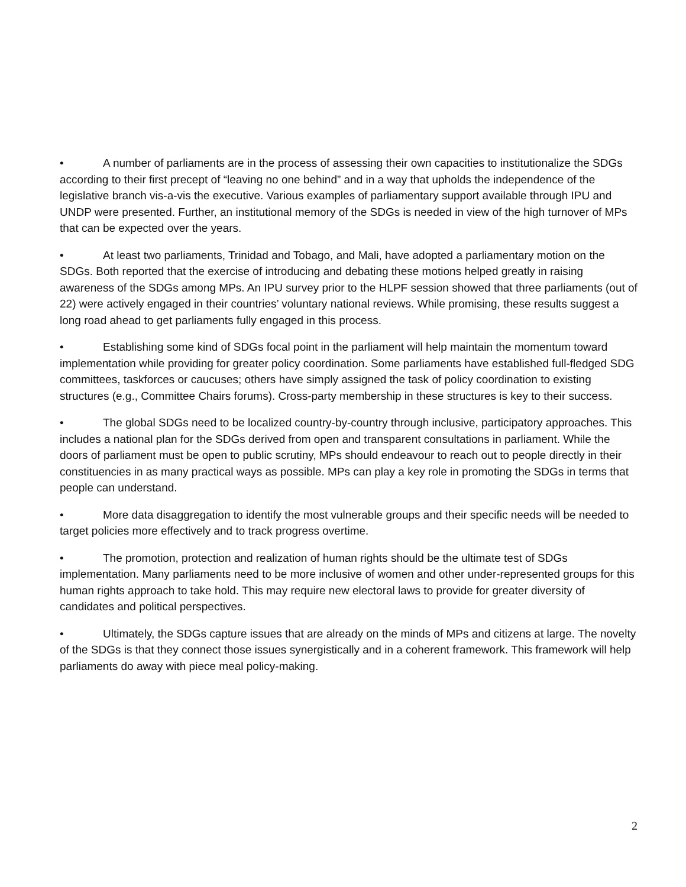• A number of parliaments are in the process of assessing their own capacities to institutionalize the SDGs according to their first precept of “leaving no one behind” and in a way that upholds the independence of the legislative branch vis-a-vis the executive. Various examples of parliamentary support available through IPU and UNDP were presented. Further, an institutional memory of the SDGs is needed in view of the high turnover of MPs that can be expected over the years.
• At least two parliaments, Trinidad and Tobago, and Mali, have adopted a parliamentary motion on the SDGs. Both reported that the exercise of introducing and debating these motions helped greatly in raising awareness of the SDGs among MPs. An IPU survey prior to the HLPF session showed that three parliaments (out of 22) were actively engaged in their countries’ voluntary national reviews. While promising, these results suggest a long road ahead to get parliaments fully engaged in this process.
• Establishing some kind of SDGs focal point in the parliament will help maintain the momentum toward implementation while providing for greater policy coordination. Some parliaments have established full-fledged SDG committees, taskforces or caucuses; others have simply assigned the task of policy coordination to existing structures (e.g., Committee Chairs forums). Cross-party membership in these structures is key to their success.
• The global SDGs need to be localized country-by-country through inclusive, participatory approaches. This includes a national plan for the SDGs derived from open and transparent consultations in parliament. While the doors of parliament must be open to public scrutiny, MPs should endeavour to reach out to people directly in their constituencies in as many practical ways as possible. MPs can play a key role in promoting the SDGs in terms that people can understand.
• More data disaggregation to identify the most vulnerable groups and their specific needs will be needed to target policies more effectively and to track progress overtime.
• The promotion, protection and realization of human rights should be the ultimate test of SDGs implementation. Many parliaments need to be more inclusive of women and other under-represented groups for this human rights approach to take hold. This may require new electoral laws to provide for greater diversity of candidates and political perspectives.
• Ultimately, the SDGs capture issues that are already on the minds of MPs and citizens at large. The novelty of the SDGs is that they connect those issues synergistically and in a coherent framework. This framework will help parliaments do away with piece meal policy-making.
2